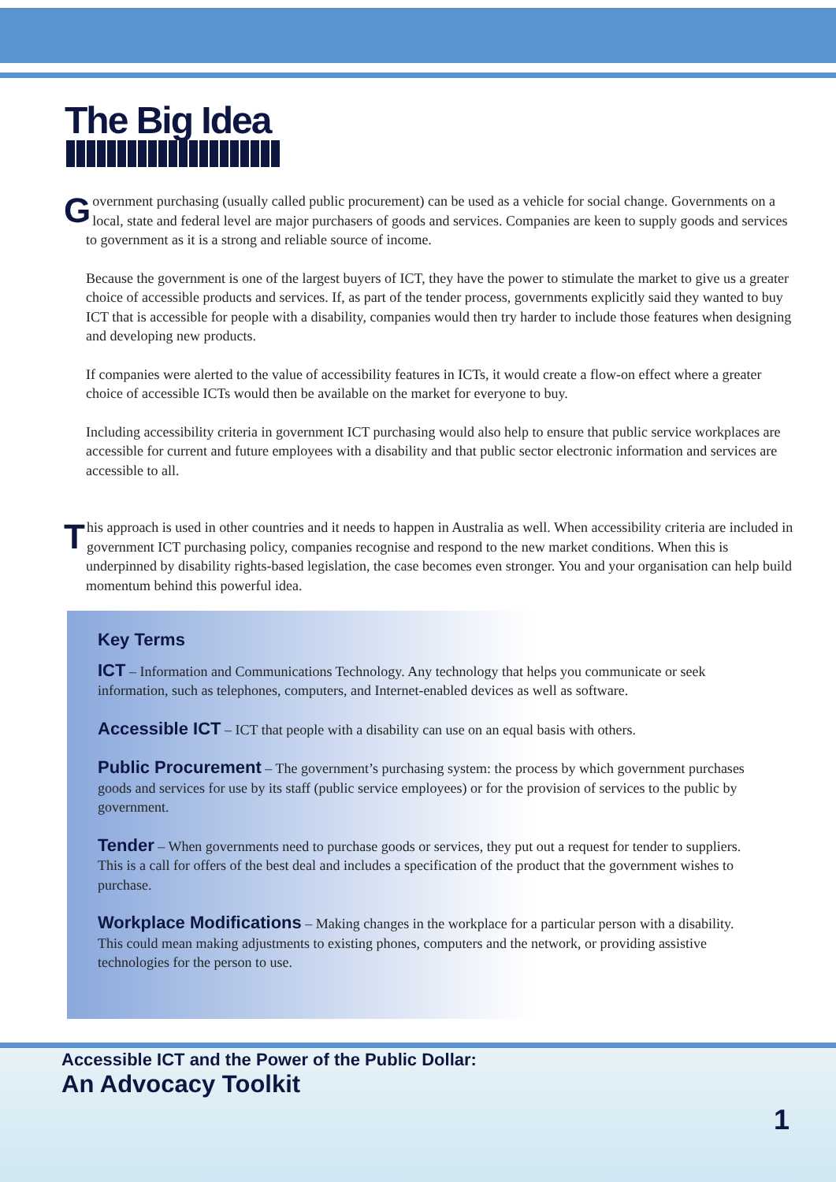The Big Idea
Government purchasing (usually called public procurement) can be used as a vehicle for social change. Governments on a local, state and federal level are major purchasers of goods and services. Companies are keen to supply goods and services to government as it is a strong and reliable source of income.
Because the government is one of the largest buyers of ICT, they have the power to stimulate the market to give us a greater choice of accessible products and services. If, as part of the tender process, governments explicitly said they wanted to buy ICT that is accessible for people with a disability, companies would then try harder to include those features when designing and developing new products.
If companies were alerted to the value of accessibility features in ICTs, it would create a flow-on effect where a greater choice of accessible ICTs would then be available on the market for everyone to buy.
Including accessibility criteria in government ICT purchasing would also help to ensure that public service workplaces are accessible for current and future employees with a disability and that public sector electronic information and services are accessible to all.
This approach is used in other countries and it needs to happen in Australia as well. When accessibility criteria are included in government ICT purchasing policy, companies recognise and respond to the new market conditions. When this is underpinned by disability rights-based legislation, the case becomes even stronger. You and your organisation can help build momentum behind this powerful idea.
Key Terms
ICT – Information and Communications Technology. Any technology that helps you communicate or seek information, such as telephones, computers, and Internet-enabled devices as well as software.
Accessible ICT – ICT that people with a disability can use on an equal basis with others.
Public Procurement – The government’s purchasing system: the process by which government purchases goods and services for use by its staff (public service employees) or for the provision of services to the public by government.
Tender – When governments need to purchase goods or services, they put out a request for tender to suppliers. This is a call for offers of the best deal and includes a specification of the product that the government wishes to purchase.
Workplace Modifications – Making changes in the workplace for a particular person with a disability. This could mean making adjustments to existing phones, computers and the network, or providing assistive technologies for the person to use.
Accessible ICT and the Power of the Public Dollar:
An Advocacy Toolkit
1